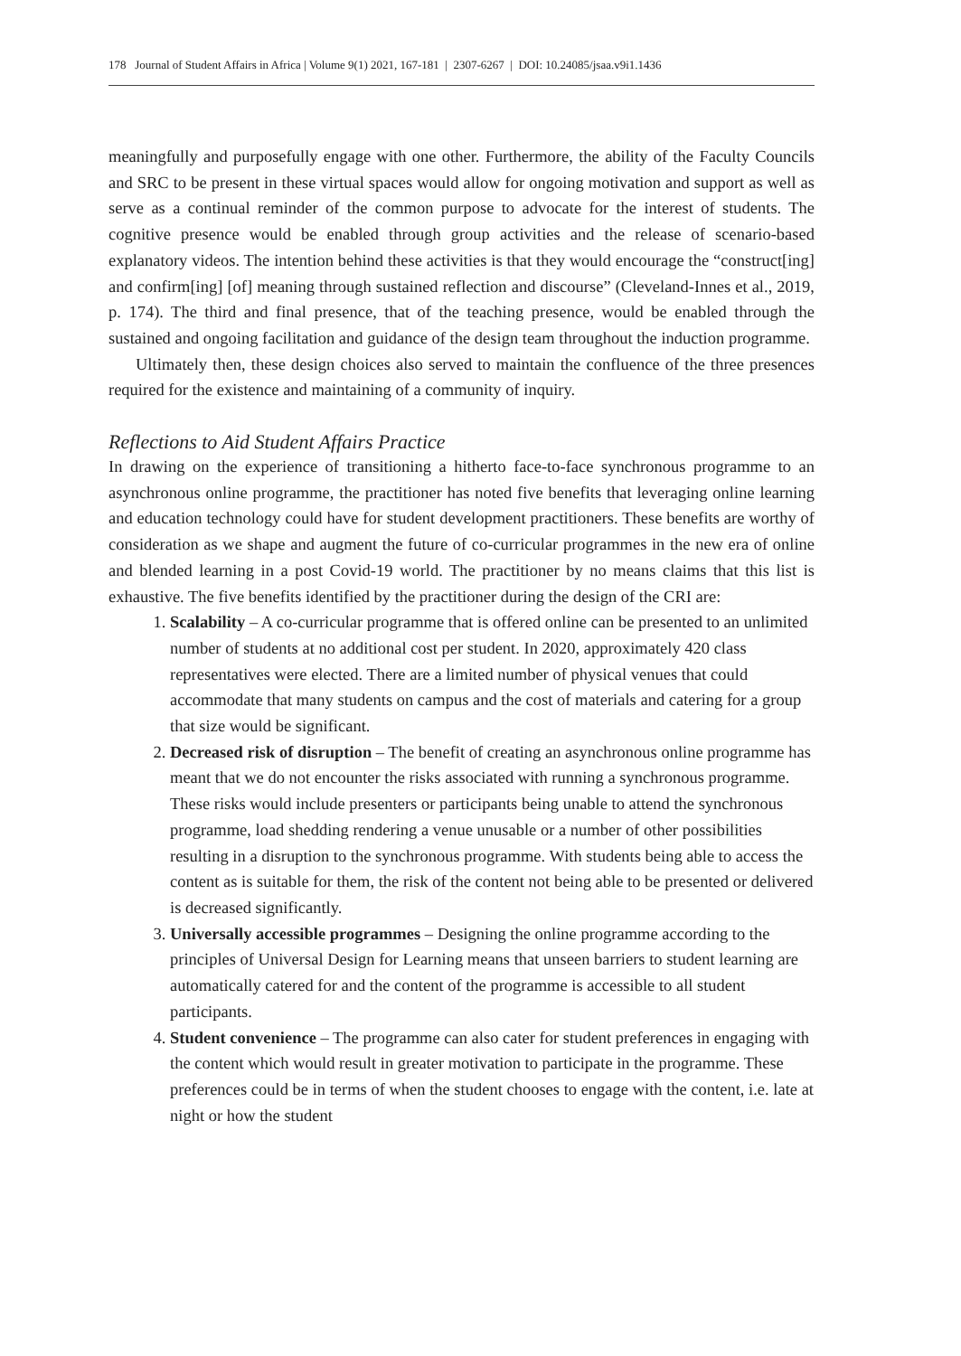178 Journal of Student Affairs in Africa | Volume 9(1) 2021, 167-181 | 2307-6267 | DOI: 10.24085/jsaa.v9i1.1436
meaningfully and purposefully engage with one other. Furthermore, the ability of the Faculty Councils and SRC to be present in these virtual spaces would allow for ongoing motivation and support as well as serve as a continual reminder of the common purpose to advocate for the interest of students. The cognitive presence would be enabled through group activities and the release of scenario-based explanatory videos. The intention behind these activities is that they would encourage the “construct[ing] and confirm[ing] [of] meaning through sustained reflection and discourse” (Cleveland-Innes et al., 2019, p. 174). The third and final presence, that of the teaching presence, would be enabled through the sustained and ongoing facilitation and guidance of the design team throughout the induction programme.
Ultimately then, these design choices also served to maintain the confluence of the three presences required for the existence and maintaining of a community of inquiry.
Reflections to Aid Student Affairs Practice
In drawing on the experience of transitioning a hitherto face-to-face synchronous programme to an asynchronous online programme, the practitioner has noted five benefits that leveraging online learning and education technology could have for student development practitioners. These benefits are worthy of consideration as we shape and augment the future of co-curricular programmes in the new era of online and blended learning in a post Covid-19 world. The practitioner by no means claims that this list is exhaustive. The five benefits identified by the practitioner during the design of the CRI are:
1. Scalability – A co-curricular programme that is offered online can be presented to an unlimited number of students at no additional cost per student. In 2020, approximately 420 class representatives were elected. There are a limited number of physical venues that could accommodate that many students on campus and the cost of materials and catering for a group that size would be significant.
2. Decreased risk of disruption – The benefit of creating an asynchronous online programme has meant that we do not encounter the risks associated with running a synchronous programme. These risks would include presenters or participants being unable to attend the synchronous programme, load shedding rendering a venue unusable or a number of other possibilities resulting in a disruption to the synchronous programme. With students being able to access the content as is suitable for them, the risk of the content not being able to be presented or delivered is decreased significantly.
3. Universally accessible programmes – Designing the online programme according to the principles of Universal Design for Learning means that unseen barriers to student learning are automatically catered for and the content of the programme is accessible to all student participants.
4. Student convenience – The programme can also cater for student preferences in engaging with the content which would result in greater motivation to participate in the programme. These preferences could be in terms of when the student chooses to engage with the content, i.e. late at night or how the student